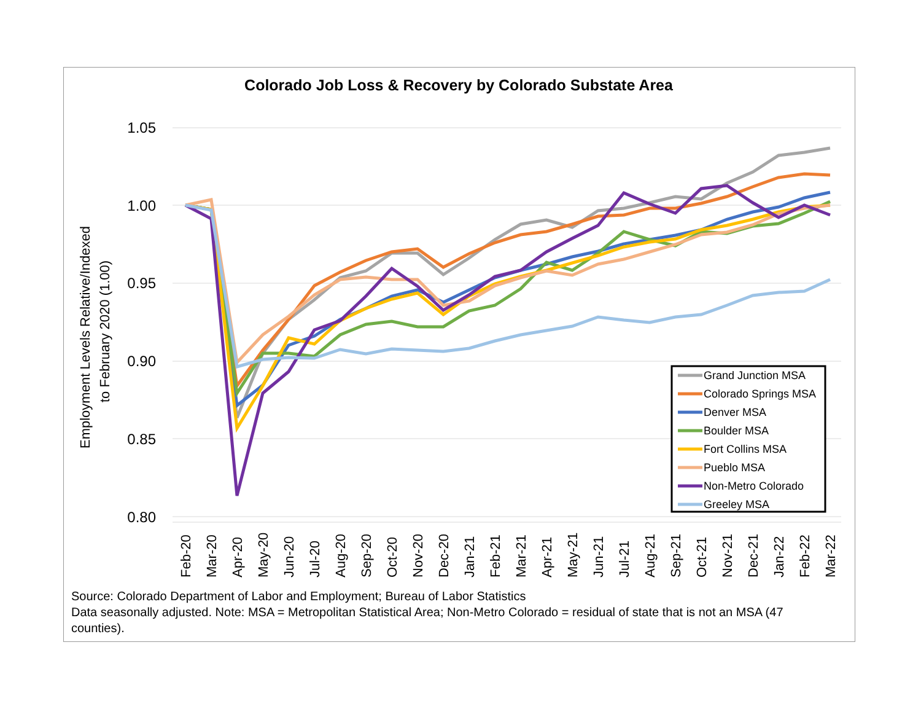Colorado Job Loss & Recovery by Colorado Substate Area
1.05
1.00
0.95
0.90
0.85
0.80
Employment Levels Relative/Indexed
to February 2020 (1.00)
Feb-20
Mar-20
Apr-20
May-20
Jun-20
Jul-20
Aug-20
Sep-20
Oct-20
Nov-20
Dec-20
Jan-21
Feb-21
Mar-21
Apr-21
May-21
Jun-21
Jul-21
Aug-21
Sep-21
Oct-21
Nov-21
Dec-21
Jan-22
Feb-22
Mar-22
Grand Junction MSA
Colorado Springs MSA
Denver MSA
Boulder MSA
Fort Collins MSA
Pueblo MSA
Non-Metro Colorado
Greeley MSA
Source: Colorado Department of Labor and Employment; Bureau of Labor Statistics
Data seasonally adjusted. Note: MSA = Metropolitan Statistical Area; Non-Metro Colorado = residual of state that is not an MSA (47 counties).